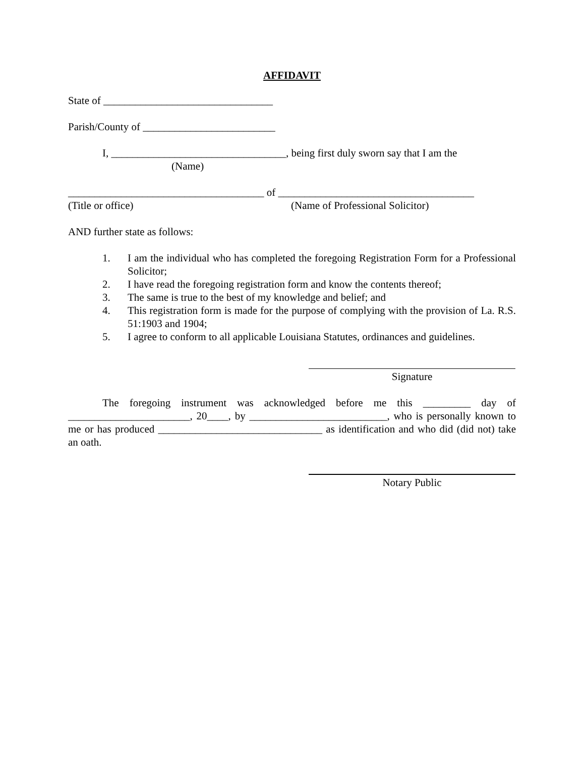AFFIDAVIT
State of ________________________________
Parish/County of _________________________
I, _________________________________, being first duly sworn say that I am the
(Name)
_____________________________________ of _____________________________________
(Title or office) (Name of Professional Solicitor)
AND further state as follows:
1. I am the individual who has completed the foregoing Registration Form for a Professional Solicitor;
2. I have read the foregoing registration form and know the contents thereof;
3. The same is true to the best of my knowledge and belief; and
4. This registration form is made for the purpose of complying with the provision of La. R.S. 51:1903 and 1904;
5. I agree to conform to all applicable Louisiana Statutes, ordinances and guidelines.
Signature
The foregoing instrument was acknowledged before me this _________ day of _______________________, 20____, by __________________________, who is personally known to me or has produced _______________________________ as identification and who did (did not) take an oath.
Notary Public